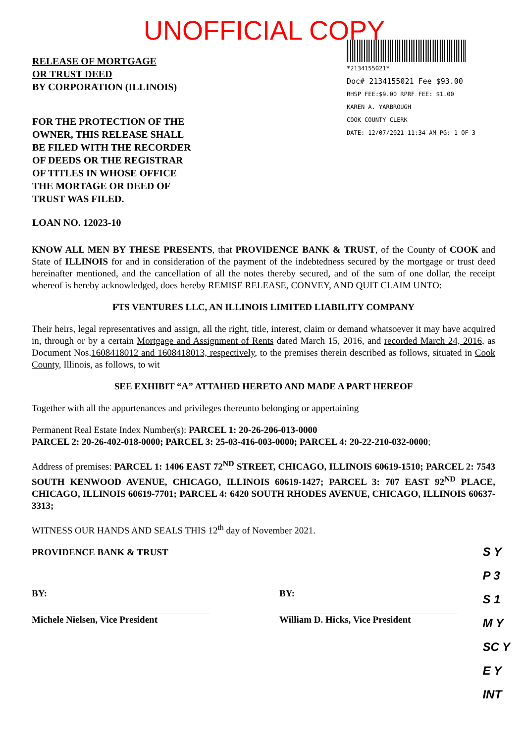UNOFFICIAL COPY
RELEASE OF MORTGAGE
OR TRUST DEED
BY CORPORATION (ILLINOIS)
FOR THE PROTECTION OF THE
OWNER, THIS RELEASE SHALL
BE FILED WITH THE RECORDER
OF DEEDS OR THE REGISTRAR
OF TITLES IN WHOSE OFFICE
THE MORTAGE OR DEED OF
TRUST WAS FILED.
LOAN NO. 12023-10
*2134155021*
Doc# 2134155021 Fee $93.00
RHSP FEE:$9.00 RPRF FEE: $1.00
KAREN A. YARBROUGH
COOK COUNTY CLERK
DATE: 12/07/2021 11:34 AM PG: 1 OF 3
KNOW ALL MEN BY THESE PRESENTS, that PROVIDENCE BANK & TRUST, of the County of COOK and State of ILLINOIS for and in consideration of the payment of the indebtedness secured by the mortgage or trust deed hereinafter mentioned, and the cancellation of all the notes thereby secured, and of the sum of one dollar, the receipt whereof is hereby acknowledged, does hereby REMISE RELEASE, CONVEY, AND QUIT CLAIM UNTO:
FTS VENTURES LLC, AN ILLINOIS LIMITED LIABILITY COMPANY
Their heirs, legal representatives and assign, all the right, title, interest, claim or demand whatsoever it may have acquired in, through or by a certain Mortgage and Assignment of Rents dated March 15, 2016, and recorded March 24, 2016, as Document Nos.1608418012 and 1608418013, respectively, to the premises therein described as follows, situated in Cook County, Illinois, as follows, to wit
SEE EXHIBIT “A” ATTAHED HERETO AND MADE A PART HEREOF
Together with all the appurtenances and privileges thereunto belonging or appertaining
Permanent Real Estate Index Number(s): PARCEL 1: 20-26-206-013-0000
PARCEL 2: 20-26-402-018-0000; PARCEL 3: 25-03-416-003-0000; PARCEL 4: 20-22-210-032-0000;
Address of premises: PARCEL 1: 1406 EAST 72<sup>ND</sup> STREET, CHICAGO, ILLINOIS 60619-1510; PARCEL 2: 7543 SOUTH KENWOOD AVENUE, CHICAGO, ILLINOIS 60619-1427; PARCEL 3: 707 EAST 92<sup>ND</sup> PLACE, CHICAGO, ILLINOIS 60619-7701; PARCEL 4: 6420 SOUTH RHODES AVENUE, CHICAGO, ILLINOIS 60637-3313;
WITNESS OUR HANDS AND SEALS THIS 12<sup>th</sup> day of November 2021.
PROVIDENCE BANK & TRUST
BY:
Michele Nielsen, Vice President
BY:
William D. Hicks, Vice President
S Y
P 3
S 1
M Y
SC Y
E Y
INT